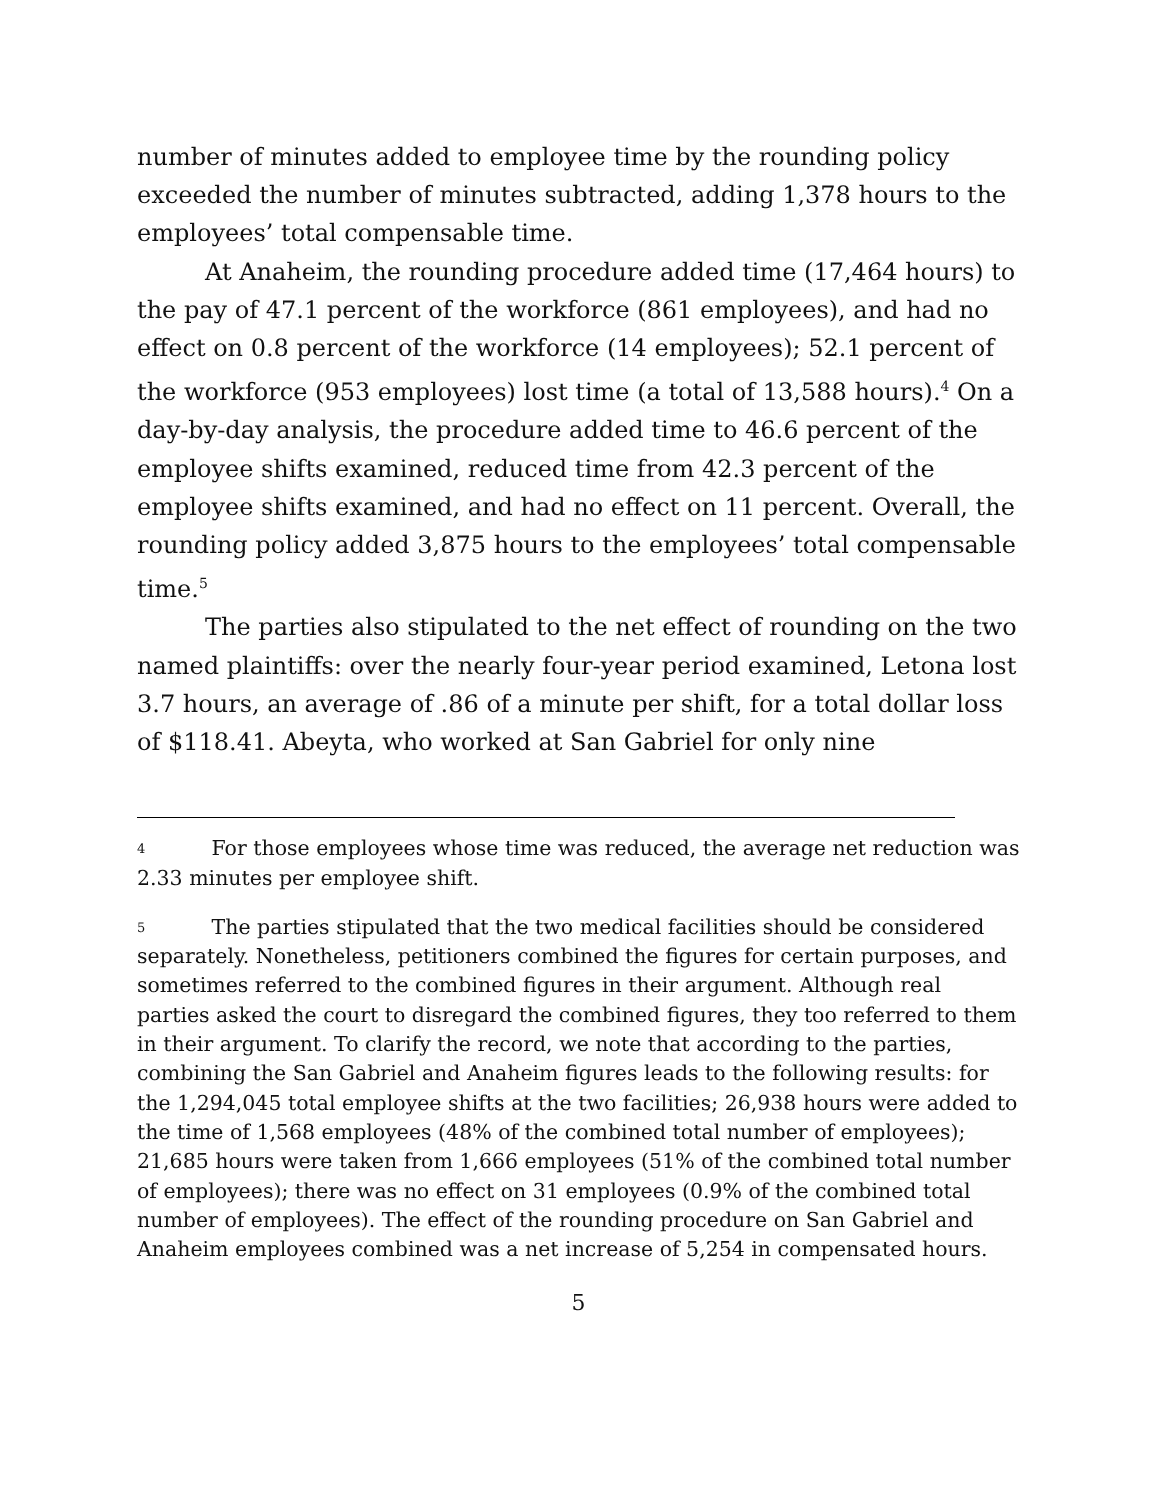number of minutes added to employee time by the rounding policy exceeded the number of minutes subtracted, adding 1,378 hours to the employees’ total compensable time.
At Anaheim, the rounding procedure added time (17,464 hours) to the pay of 47.1 percent of the workforce (861 employees), and had no effect on 0.8 percent of the workforce (14 employees); 52.1 percent of the workforce (953 employees) lost time (a total of 13,588 hours).<sup>4</sup> On a day-by-day analysis, the procedure added time to 46.6 percent of the employee shifts examined, reduced time from 42.3 percent of the employee shifts examined, and had no effect on 11 percent. Overall, the rounding policy added 3,875 hours to the employees’ total compensable time.<sup>5</sup>
The parties also stipulated to the net effect of rounding on the two named plaintiffs: over the nearly four-year period examined, Letona lost 3.7 hours, an average of .86 of a minute per shift, for a total dollar loss of $118.41. Abeyta, who worked at San Gabriel for only nine
<sup>4</sup> For those employees whose time was reduced, the average net reduction was 2.33 minutes per employee shift.
<sup>5</sup> The parties stipulated that the two medical facilities should be considered separately. Nonetheless, petitioners combined the figures for certain purposes, and sometimes referred to the combined figures in their argument. Although real parties asked the court to disregard the combined figures, they too referred to them in their argument. To clarify the record, we note that according to the parties, combining the San Gabriel and Anaheim figures leads to the following results: for the 1,294,045 total employee shifts at the two facilities; 26,938 hours were added to the time of 1,568 employees (48% of the combined total number of employees); 21,685 hours were taken from 1,666 employees (51% of the combined total number of employees); there was no effect on 31 employees (0.9% of the combined total number of employees). The effect of the rounding procedure on San Gabriel and Anaheim employees combined was a net increase of 5,254 in compensated hours.
5